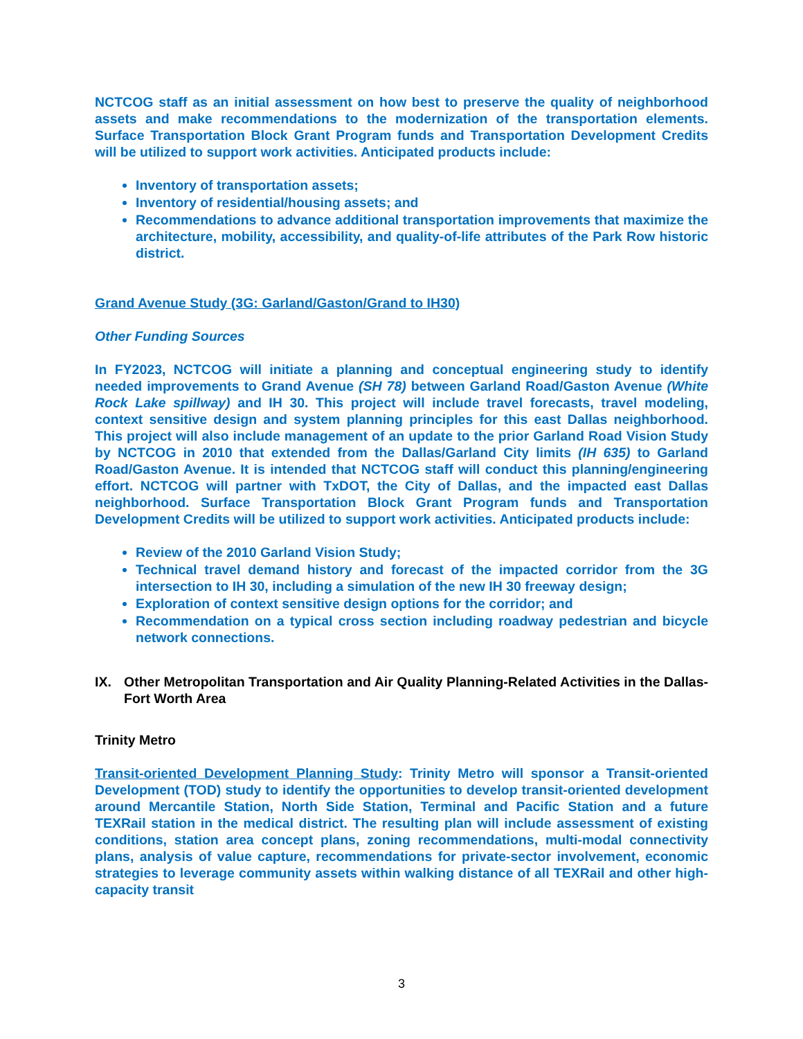NCTCOG staff as an initial assessment on how best to preserve the quality of neighborhood assets and make recommendations to the modernization of the transportation elements. Surface Transportation Block Grant Program funds and Transportation Development Credits will be utilized to support work activities. Anticipated products include:
Inventory of transportation assets;
Inventory of residential/housing assets; and
Recommendations to advance additional transportation improvements that maximize the architecture, mobility, accessibility, and quality-of-life attributes of the Park Row historic district.
Grand Avenue Study (3G: Garland/Gaston/Grand to IH30)
Other Funding Sources
In FY2023, NCTCOG will initiate a planning and conceptual engineering study to identify needed improvements to Grand Avenue (SH 78) between Garland Road/Gaston Avenue (White Rock Lake spillway) and IH 30. This project will include travel forecasts, travel modeling, context sensitive design and system planning principles for this east Dallas neighborhood. This project will also include management of an update to the prior Garland Road Vision Study by NCTCOG in 2010 that extended from the Dallas/Garland City limits (IH 635) to Garland Road/Gaston Avenue. It is intended that NCTCOG staff will conduct this planning/engineering effort. NCTCOG will partner with TxDOT, the City of Dallas, and the impacted east Dallas neighborhood. Surface Transportation Block Grant Program funds and Transportation Development Credits will be utilized to support work activities. Anticipated products include:
Review of the 2010 Garland Vision Study;
Technical travel demand history and forecast of the impacted corridor from the 3G intersection to IH 30, including a simulation of the new IH 30 freeway design;
Exploration of context sensitive design options for the corridor; and
Recommendation on a typical cross section including roadway pedestrian and bicycle network connections.
IX. Other Metropolitan Transportation and Air Quality Planning-Related Activities in the Dallas-Fort Worth Area
Trinity Metro
Transit-oriented Development Planning Study: Trinity Metro will sponsor a Transit-oriented Development (TOD) study to identify the opportunities to develop transit-oriented development around Mercantile Station, North Side Station, Terminal and Pacific Station and a future TEXRail station in the medical district. The resulting plan will include assessment of existing conditions, station area concept plans, zoning recommendations, multi-modal connectivity plans, analysis of value capture, recommendations for private-sector involvement, economic strategies to leverage community assets within walking distance of all TEXRail and other high-capacity transit
3